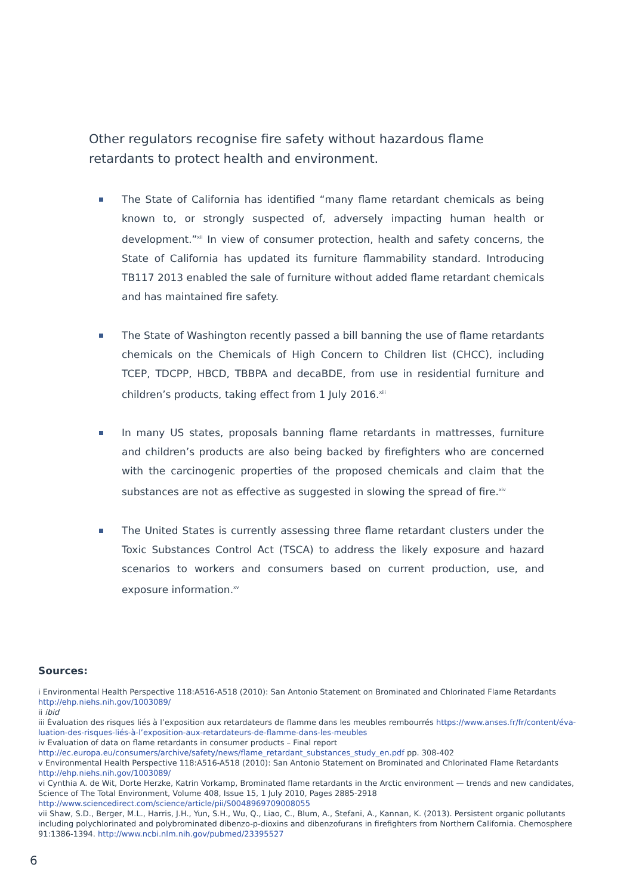Other regulators recognise fire safety without hazardous flame retardants to protect health and environment.
The State of California has identified “many flame retardant chemicals as being known to, or strongly suspected of, adversely impacting human health or development.”<sup>xii</sup> In view of consumer protection, health and safety concerns, the State of California has updated its furniture flammability standard. Introducing TB117 2013 enabled the sale of furniture without added flame retardant chemicals and has maintained fire safety.
The State of Washington recently passed a bill banning the use of flame retardants chemicals on the Chemicals of High Concern to Children list (CHCC), including TCEP, TDCPP, HBCD, TBBPA and decaBDE, from use in residential furniture and children’s products, taking effect from 1 July 2016.<sup>xiii</sup>
In many US states, proposals banning flame retardants in mattresses, furniture and children’s products are also being backed by firefighters who are concerned with the carcinogenic properties of the proposed chemicals and claim that the substances are not as effective as suggested in slowing the spread of fire.<sup>xiv</sup>
The United States is currently assessing three flame retardant clusters under the Toxic Substances Control Act (TSCA) to address the likely exposure and hazard scenarios to workers and consumers based on current production, use, and exposure information.<sup>xv</sup>
Sources:
i Environmental Health Perspective 118:A516-A518 (2010): San Antonio Statement on Brominated and Chlorinated Flame Retardants http://ehp.niehs.nih.gov/1003089/
ii ibid
iii Évaluation des risques liés à l’exposition aux retardateurs de flamme dans les meubles rembourrés https://www.anses.fr/fr/content/éva-luation-des-risques-liés-à-l’exposition-aux-retardateurs-de-flamme-dans-les-meubles
iv Evaluation of data on flame retardants in consumer products – Final report
http://ec.europa.eu/consumers/archive/safety/news/flame_retardant_substances_study_en.pdf pp. 308-402
v Environmental Health Perspective 118:A516-A518 (2010): San Antonio Statement on Brominated and Chlorinated Flame Retardants http://ehp.niehs.nih.gov/1003089/
vi Cynthia A. de Wit, Dorte Herzke, Katrin Vorkamp, Brominated flame retardants in the Arctic environment — trends and new candidates, Science of The Total Environment, Volume 408, Issue 15, 1 July 2010, Pages 2885-2918 http://www.sciencedirect.com/science/article/pii/S0048969709008055
vii Shaw, S.D., Berger, M.L., Harris, J.H., Yun, S.H., Wu, Q., Liao, C., Blum, A., Stefani, A., Kannan, K. (2013). Persistent organic pollutants including polychlorinated and polybrominated dibenzo-p-dioxins and dibenzofurans in firefighters from Northern California. Chemosphere 91:1386-1394. http://www.ncbi.nlm.nih.gov/pubmed/23395527
6